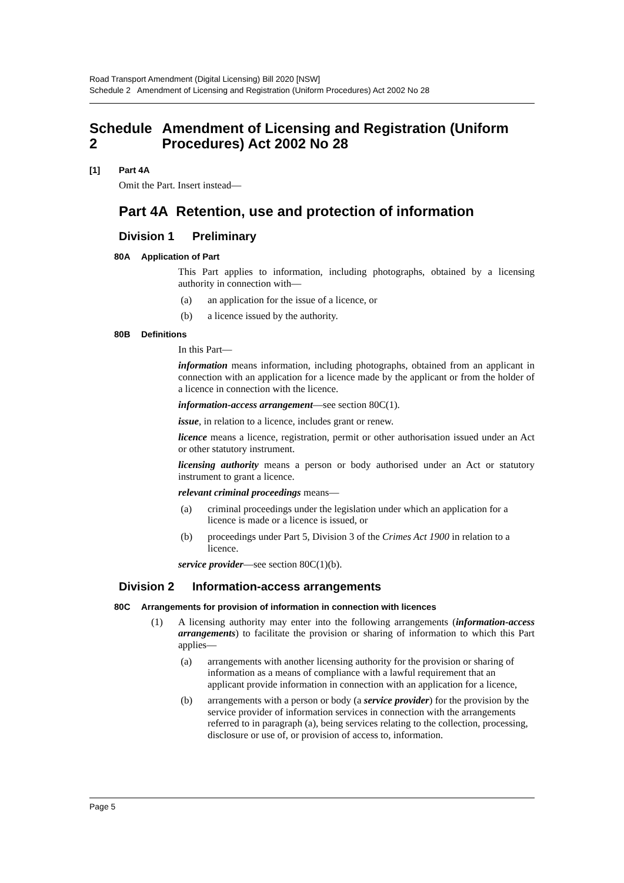Road Transport Amendment (Digital Licensing) Bill 2020 [NSW]
Schedule 2 Amendment of Licensing and Registration (Uniform Procedures) Act 2002 No 28
Schedule 2 Amendment of Licensing and Registration (Uniform Procedures) Act 2002 No 28
[1] Part 4A
Omit the Part. Insert instead—
Part 4A Retention, use and protection of information
Division 1 Preliminary
80A Application of Part
This Part applies to information, including photographs, obtained by a licensing authority in connection with—
(a) an application for the issue of a licence, or
(b) a licence issued by the authority.
80B Definitions
In this Part—
information means information, including photographs, obtained from an applicant in connection with an application for a licence made by the applicant or from the holder of a licence in connection with the licence.
information-access arrangement—see section 80C(1).
issue, in relation to a licence, includes grant or renew.
licence means a licence, registration, permit or other authorisation issued under an Act or other statutory instrument.
licensing authority means a person or body authorised under an Act or statutory instrument to grant a licence.
relevant criminal proceedings means—
(a) criminal proceedings under the legislation under which an application for a licence is made or a licence is issued, or
(b) proceedings under Part 5, Division 3 of the Crimes Act 1900 in relation to a licence.
service provider—see section 80C(1)(b).
Division 2 Information-access arrangements
80C Arrangements for provision of information in connection with licences
(1) A licensing authority may enter into the following arrangements (information-access arrangements) to facilitate the provision or sharing of information to which this Part applies—
(a) arrangements with another licensing authority for the provision or sharing of information as a means of compliance with a lawful requirement that an applicant provide information in connection with an application for a licence,
(b) arrangements with a person or body (a service provider) for the provision by the service provider of information services in connection with the arrangements referred to in paragraph (a), being services relating to the collection, processing, disclosure or use of, or provision of access to, information.
Page 5